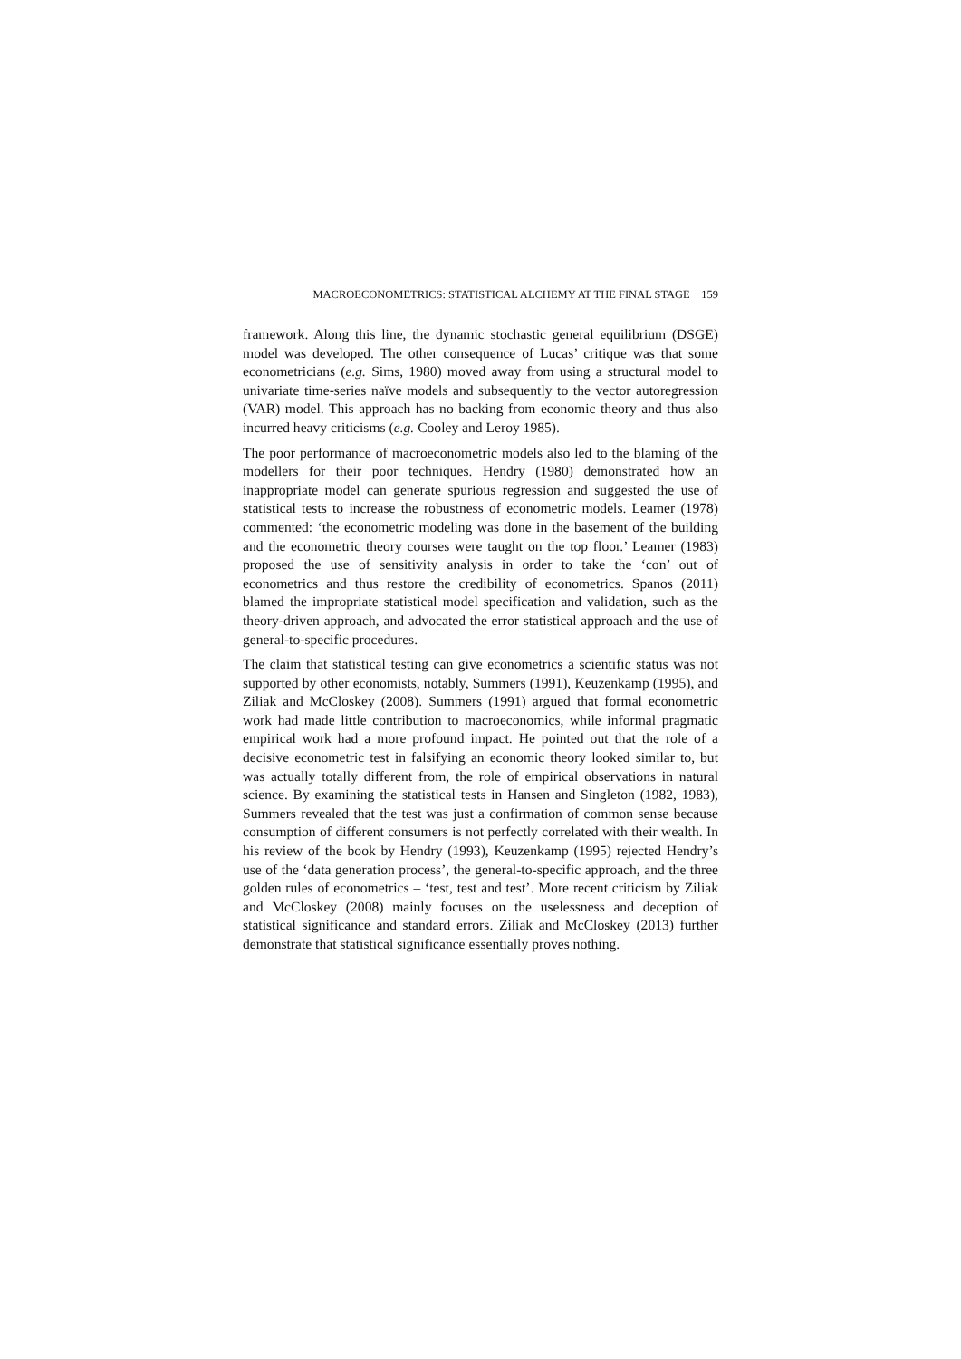MACROECONOMETRICS: STATISTICAL ALCHEMY AT THE FINAL STAGE 159
framework. Along this line, the dynamic stochastic general equilibrium (DSGE) model was developed. The other consequence of Lucas’ critique was that some econometricians (e.g. Sims, 1980) moved away from using a structural model to univariate time-series naïve models and subsequently to the vector autoregression (VAR) model. This approach has no backing from economic theory and thus also incurred heavy criticisms (e.g. Cooley and Leroy 1985).
The poor performance of macroeconometric models also led to the blaming of the modellers for their poor techniques. Hendry (1980) demonstrated how an inappropriate model can generate spurious regression and suggested the use of statistical tests to increase the robustness of econometric models. Leamer (1978) commented: ‘the econometric modeling was done in the basement of the building and the econometric theory courses were taught on the top floor.’ Leamer (1983) proposed the use of sensitivity analysis in order to take the ‘con’ out of econometrics and thus restore the credibility of econometrics. Spanos (2011) blamed the impropriate statistical model specification and validation, such as the theory-driven approach, and advocated the error statistical approach and the use of general-to-specific procedures.
The claim that statistical testing can give econometrics a scientific status was not supported by other economists, notably, Summers (1991), Keuzenkamp (1995), and Ziliak and McCloskey (2008). Summers (1991) argued that formal econometric work had made little contribution to macroeconomics, while informal pragmatic empirical work had a more profound impact. He pointed out that the role of a decisive econometric test in falsifying an economic theory looked similar to, but was actually totally different from, the role of empirical observations in natural science. By examining the statistical tests in Hansen and Singleton (1982, 1983), Summers revealed that the test was just a confirmation of common sense because consumption of different consumers is not perfectly correlated with their wealth. In his review of the book by Hendry (1993), Keuzenkamp (1995) rejected Hendry’s use of the ‘data generation process’, the general-to-specific approach, and the three golden rules of econometrics – ‘test, test and test’. More recent criticism by Ziliak and McCloskey (2008) mainly focuses on the uselessness and deception of statistical significance and standard errors. Ziliak and McCloskey (2013) further demonstrate that statistical significance essentially proves nothing.